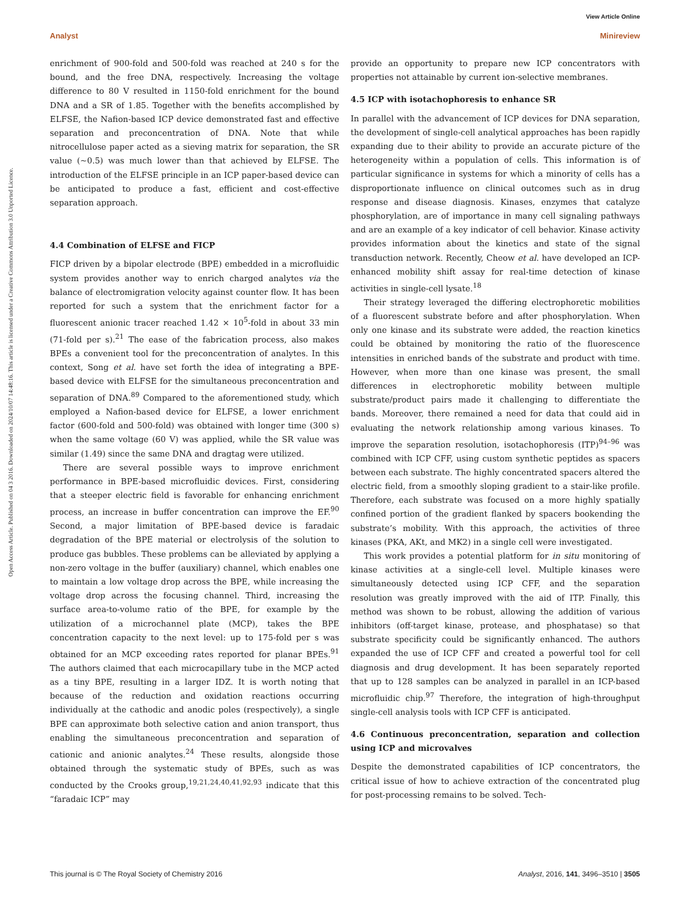View Article Online
Analyst Minireview
Open Access Article. Published on 04 3 2016. Downloaded on 2024/10/07 14:48:16. This article is licensed under a Creative Commons Attribution 3.0 Unported Licence.
enrichment of 900-fold and 500-fold was reached at 240 s for the bound, and the free DNA, respectively. Increasing the voltage difference to 80 V resulted in 1150-fold enrichment for the bound DNA and a SR of 1.85. Together with the benefits accomplished by ELFSE, the Nafion-based ICP device demonstrated fast and effective separation and preconcentration of DNA. Note that while nitrocellulose paper acted as a sieving matrix for separation, the SR value (∼0.5) was much lower than that achieved by ELFSE. The introduction of the ELFSE principle in an ICP paper-based device can be anticipated to produce a fast, efficient and cost-effective separation approach.
4.4 Combination of ELFSE and FICP
FICP driven by a bipolar electrode (BPE) embedded in a microfluidic system provides another way to enrich charged analytes via the balance of electromigration velocity against counter flow. It has been reported for such a system that the enrichment factor for a fluorescent anionic tracer reached 1.42 × 10<sup>5</sup>-fold in about 33 min (71-fold per s).<sup>21</sup> The ease of the fabrication process, also makes BPEs a convenient tool for the preconcentration of analytes. In this context, Song et al. have set forth the idea of integrating a BPE-based device with ELFSE for the simultaneous preconcentration and separation of DNA.<sup>89</sup> Compared to the aforementioned study, which employed a Nafion-based device for ELFSE, a lower enrichment factor (600-fold and 500-fold) was obtained with longer time (300 s) when the same voltage (60 V) was applied, while the SR value was similar (1.49) since the same DNA and dragtag were utilized.
There are several possible ways to improve enrichment performance in BPE-based microfluidic devices. First, considering that a steeper electric field is favorable for enhancing enrichment process, an increase in buffer concentration can improve the EF.<sup>90</sup> Second, a major limitation of BPE-based device is faradaic degradation of the BPE material or electrolysis of the solution to produce gas bubbles. These problems can be alleviated by applying a non-zero voltage in the buffer (auxiliary) channel, which enables one to maintain a low voltage drop across the BPE, while increasing the voltage drop across the focusing channel. Third, increasing the surface area-to-volume ratio of the BPE, for example by the utilization of a microchannel plate (MCP), takes the BPE concentration capacity to the next level: up to 175-fold per s was obtained for an MCP exceeding rates reported for planar BPEs.<sup>91</sup> The authors claimed that each microcapillary tube in the MCP acted as a tiny BPE, resulting in a larger IDZ. It is worth noting that because of the reduction and oxidation reactions occurring individually at the cathodic and anodic poles (respectively), a single BPE can approximate both selective cation and anion transport, thus enabling the simultaneous preconcentration and separation of cationic and anionic analytes.<sup>24</sup> These results, alongside those obtained through the systematic study of BPEs, such as was conducted by the Crooks group,<sup>19,21,24,40,41,92,93</sup> indicate that this “faradaic ICP” may
provide an opportunity to prepare new ICP concentrators with properties not attainable by current ion-selective membranes.
4.5 ICP with isotachophoresis to enhance SR
In parallel with the advancement of ICP devices for DNA separation, the development of single-cell analytical approaches has been rapidly expanding due to their ability to provide an accurate picture of the heterogeneity within a population of cells. This information is of particular significance in systems for which a minority of cells has a disproportionate influence on clinical outcomes such as in drug response and disease diagnosis. Kinases, enzymes that catalyze phosphorylation, are of importance in many cell signaling pathways and are an example of a key indicator of cell behavior. Kinase activity provides information about the kinetics and state of the signal transduction network. Recently, Cheow et al. have developed an ICP-enhanced mobility shift assay for real-time detection of kinase activities in single-cell lysate.<sup>18</sup>
Their strategy leveraged the differing electrophoretic mobilities of a fluorescent substrate before and after phosphorylation. When only one kinase and its substrate were added, the reaction kinetics could be obtained by monitoring the ratio of the fluorescence intensities in enriched bands of the substrate and product with time. However, when more than one kinase was present, the small differences in electrophoretic mobility between multiple substrate/product pairs made it challenging to differentiate the bands. Moreover, there remained a need for data that could aid in evaluating the network relationship among various kinases. To improve the separation resolution, isotachophoresis (ITP)<sup>94–96</sup> was combined with ICP CFF, using custom synthetic peptides as spacers between each substrate. The highly concentrated spacers altered the electric field, from a smoothly sloping gradient to a stair-like profile. Therefore, each substrate was focused on a more highly spatially confined portion of the gradient flanked by spacers bookending the substrate’s mobility. With this approach, the activities of three kinases (PKA, AKt, and MK2) in a single cell were investigated.
This work provides a potential platform for in situ monitoring of kinase activities at a single-cell level. Multiple kinases were simultaneously detected using ICP CFF, and the separation resolution was greatly improved with the aid of ITP. Finally, this method was shown to be robust, allowing the addition of various inhibitors (off-target kinase, protease, and phosphatase) so that substrate specificity could be significantly enhanced. The authors expanded the use of ICP CFF and created a powerful tool for cell diagnosis and drug development. It has been separately reported that up to 128 samples can be analyzed in parallel in an ICP-based microfluidic chip.<sup>97</sup> Therefore, the integration of high-throughput single-cell analysis tools with ICP CFF is anticipated.
4.6 Continuous preconcentration, separation and collection using ICP and microvalves
Despite the demonstrated capabilities of ICP concentrators, the critical issue of how to achieve extraction of the concentrated plug for post-processing remains to be solved. Tech-
This journal is © The Royal Society of Chemistry 2016 Analyst, 2016, 141, 3496–3510 | 3505